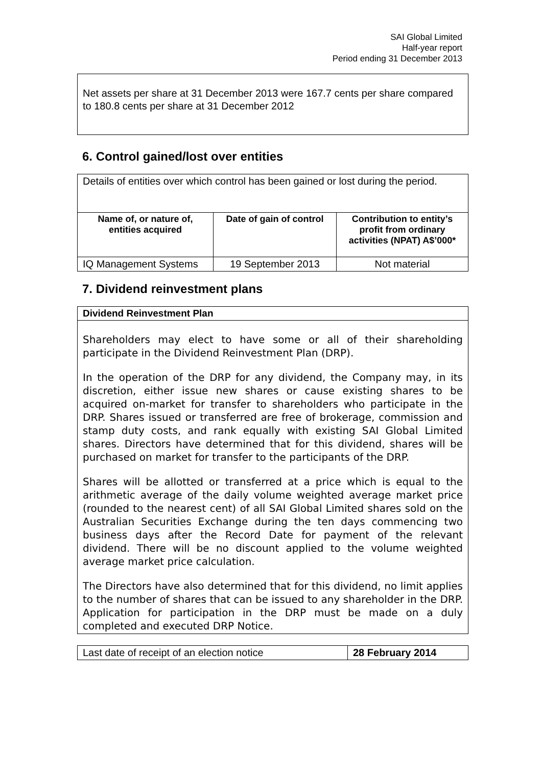SAI Global Limited
Half-year report
Period ending 31 December 2013
Net assets per share at 31 December 2013 were 167.7 cents per share compared to 180.8 cents per share at 31 December 2012
6. Control gained/lost over entities
| Details of entities over which control has been gained or lost during the period. | | |
| Name of, or nature of, entities acquired | Date of gain of control | Contribution to entity’s profit from ordinary activities (NPAT) A$’000* |
| IQ Management Systems | 19 September 2013 | Not material |
7. Dividend reinvestment plans
| Dividend Reinvestment Plan |
| Shareholders may elect to have some or all of their shareholding participate in the Dividend Reinvestment Plan (DRP). In the operation of the DRP for any dividend, the Company may, in its discretion, either issue new shares or cause existing shares to be acquired on-market for transfer to shareholders who participate in the DRP. Shares issued or transferred are free of brokerage, commission and stamp duty costs, and rank equally with existing SAI Global Limited shares. Directors have determined that for this dividend, shares will be purchased on market for transfer to the participants of the DRP. Shares will be allotted or transferred at a price which is equal to the arithmetic average of the daily volume weighted average market price (rounded to the nearest cent) of all SAI Global Limited shares sold on the Australian Securities Exchange during the ten days commencing two business days after the Record Date for payment of the relevant dividend. There will be no discount applied to the volume weighted average market price calculation. The Directors have also determined that for this dividend, no limit applies to the number of shares that can be issued to any shareholder in the DRP. Application for participation in the DRP must be made on a duly completed and executed DRP Notice. |
| Last date of receipt of an election notice | 28 February 2014 |